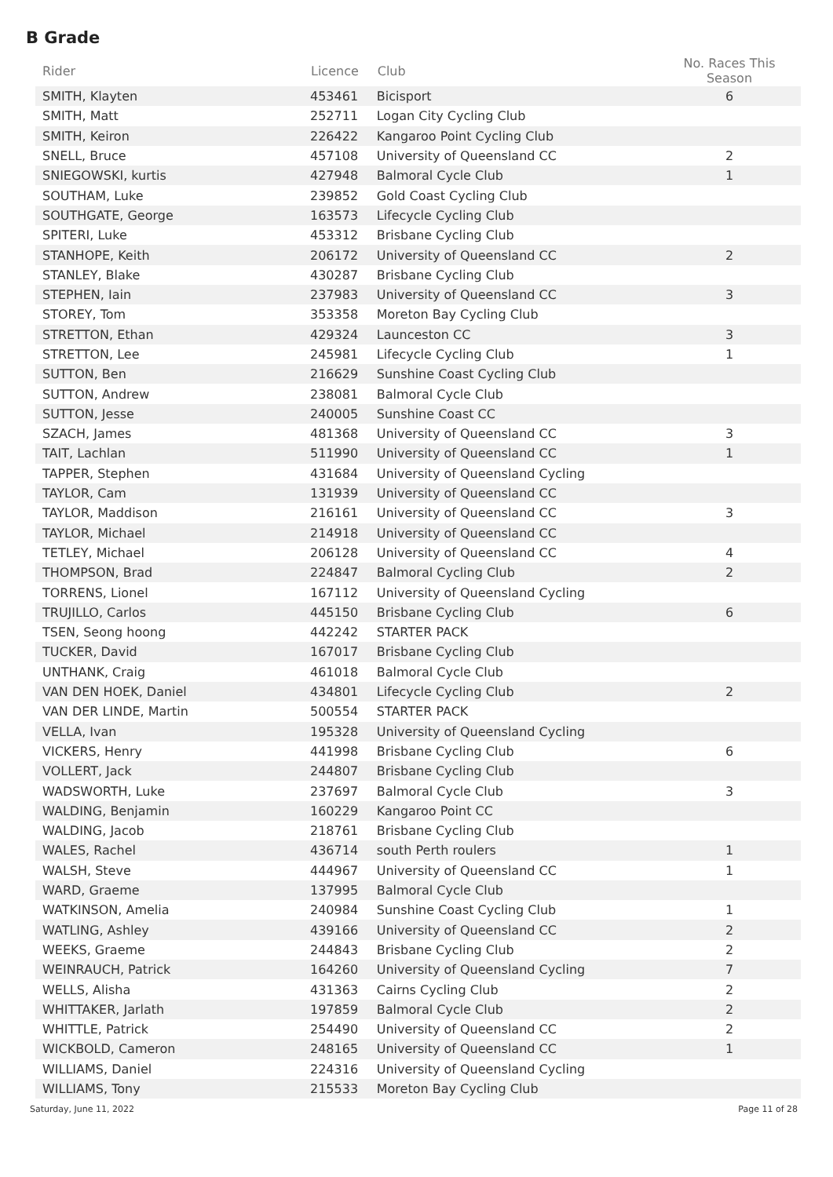B Grade
| Rider | Licence | Club | | No. Races This Season |
| --- | --- | --- | --- | --- |
| SMITH, Klayten | 453461 | Bicisport | | 6 |
| SMITH, Matt | 252711 | Logan City Cycling Club | | |
| SMITH, Keiron | 226422 | Kangaroo Point Cycling Club | | |
| SNELL, Bruce | 457108 | University of Queensland CC | | 2 |
| SNIEGOWSKI, kurtis | 427948 | Balmoral Cycle Club | | 1 |
| SOUTHAM, Luke | 239852 | Gold Coast Cycling Club | | |
| SOUTHGATE, George | 163573 | Lifecycle Cycling Club | | |
| SPITERI, Luke | 453312 | Brisbane Cycling Club | | |
| STANHOPE, Keith | 206172 | University of Queensland CC | | 2 |
| STANLEY, Blake | 430287 | Brisbane Cycling Club | | |
| STEPHEN, Iain | 237983 | University of Queensland CC | | 3 |
| STOREY, Tom | 353358 | Moreton Bay Cycling Club | | |
| STRETTON, Ethan | 429324 | Launceston CC | | 3 |
| STRETTON, Lee | 245981 | Lifecycle Cycling Club | | 1 |
| SUTTON, Ben | 216629 | Sunshine Coast Cycling Club | | |
| SUTTON, Andrew | 238081 | Balmoral Cycle Club | | |
| SUTTON, Jesse | 240005 | Sunshine Coast CC | | |
| SZACH, James | 481368 | University of Queensland CC | | 3 |
| TAIT, Lachlan | 511990 | University of Queensland CC | | 1 |
| TAPPER, Stephen | 431684 | University of Queensland Cycling | | |
| TAYLOR, Cam | 131939 | University of Queensland CC | | |
| TAYLOR, Maddison | 216161 | University of Queensland CC | | 3 |
| TAYLOR, Michael | 214918 | University of Queensland CC | | |
| TETLEY, Michael | 206128 | University of Queensland CC | | 4 |
| THOMPSON, Brad | 224847 | Balmoral Cycling Club | | 2 |
| TORRENS, Lionel | 167112 | University of Queensland Cycling | | |
| TRUJILLO, Carlos | 445150 | Brisbane Cycling Club | | 6 |
| TSEN, Seong hoong | 442242 | STARTER PACK | | |
| TUCKER, David | 167017 | Brisbane Cycling Club | | |
| UNTHANK, Craig | 461018 | Balmoral Cycle Club | | |
| VAN DEN HOEK, Daniel | 434801 | Lifecycle Cycling Club | | 2 |
| VAN DER LINDE, Martin | 500554 | STARTER PACK | | |
| VELLA, Ivan | 195328 | University of Queensland Cycling | | |
| VICKERS, Henry | 441998 | Brisbane Cycling Club | | 6 |
| VOLLERT, Jack | 244807 | Brisbane Cycling Club | | |
| WADSWORTH, Luke | 237697 | Balmoral Cycle Club | | 3 |
| WALDING, Benjamin | 160229 | Kangaroo Point CC | | |
| WALDING, Jacob | 218761 | Brisbane Cycling Club | | |
| WALES, Rachel | 436714 | south Perth roulers | | 1 |
| WALSH, Steve | 444967 | University of Queensland CC | | 1 |
| WARD, Graeme | 137995 | Balmoral Cycle Club | | |
| WATKINSON, Amelia | 240984 | Sunshine Coast Cycling Club | | 1 |
| WATLING, Ashley | 439166 | University of Queensland CC | | 2 |
| WEEKS, Graeme | 244843 | Brisbane Cycling Club | | 2 |
| WEINRAUCH, Patrick | 164260 | University of Queensland Cycling | | 7 |
| WELLS, Alisha | 431363 | Cairns Cycling Club | | 2 |
| WHITTAKER, Jarlath | 197859 | Balmoral Cycle Club | | 2 |
| WHITTLE, Patrick | 254490 | University of Queensland CC | | 2 |
| WICKBOLD, Cameron | 248165 | University of Queensland CC | | 1 |
| WILLIAMS, Daniel | 224316 | University of Queensland Cycling | | |
| WILLIAMS, Tony | 215533 | Moreton Bay Cycling Club | | |
Saturday, June 11, 2022 Page 11 of 28